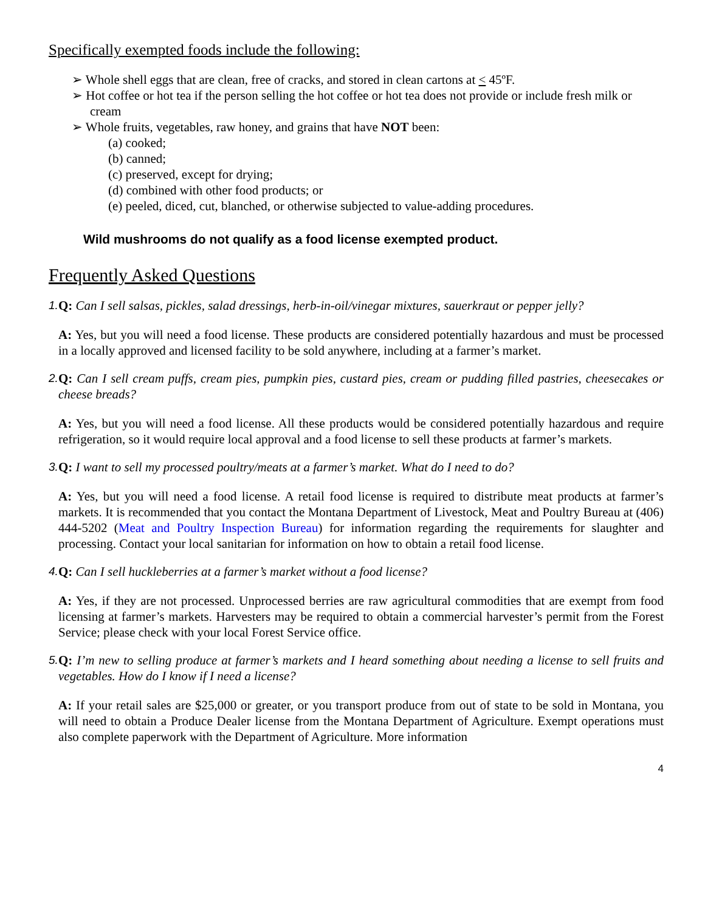Specifically exempted foods include the following:
➢ Whole shell eggs that are clean, free of cracks, and stored in clean cartons at < 45ºF.
➢ Hot coffee or hot tea if the person selling the hot coffee or hot tea does not provide or include fresh milk or cream
➢ Whole fruits, vegetables, raw honey, and grains that have NOT been:
(a) cooked;
(b) canned;
(c) preserved, except for drying;
(d) combined with other food products; or
(e) peeled, diced, cut, blanched, or otherwise subjected to value-adding procedures.
Wild mushrooms do not qualify as a food license exempted product.
Frequently Asked Questions
1. Q: Can I sell salsas, pickles, salad dressings, herb-in-oil/vinegar mixtures, sauerkraut or pepper jelly?
A: Yes, but you will need a food license. These products are considered potentially hazardous and must be processed in a locally approved and licensed facility to be sold anywhere, including at a farmer’s market.
2. Q: Can I sell cream puffs, cream pies, pumpkin pies, custard pies, cream or pudding filled pastries, cheesecakes or cheese breads?
A: Yes, but you will need a food license. All these products would be considered potentially hazardous and require refrigeration, so it would require local approval and a food license to sell these products at farmer’s markets.
3. Q: I want to sell my processed poultry/meats at a farmer’s market. What do I need to do?
A: Yes, but you will need a food license. A retail food license is required to distribute meat products at farmer’s markets. It is recommended that you contact the Montana Department of Livestock, Meat and Poultry Bureau at (406) 444-5202 (Meat and Poultry Inspection Bureau) for information regarding the requirements for slaughter and processing. Contact your local sanitarian for information on how to obtain a retail food license.
4. Q: Can I sell huckleberries at a farmer’s market without a food license?
A: Yes, if they are not processed. Unprocessed berries are raw agricultural commodities that are exempt from food licensing at farmer’s markets. Harvesters may be required to obtain a commercial harvester’s permit from the Forest Service; please check with your local Forest Service office.
5. Q: I’m new to selling produce at farmer’s markets and I heard something about needing a license to sell fruits and vegetables. How do I know if I need a license?
A: If your retail sales are $25,000 or greater, or you transport produce from out of state to be sold in Montana, you will need to obtain a Produce Dealer license from the Montana Department of Agriculture. Exempt operations must also complete paperwork with the Department of Agriculture. More information
4